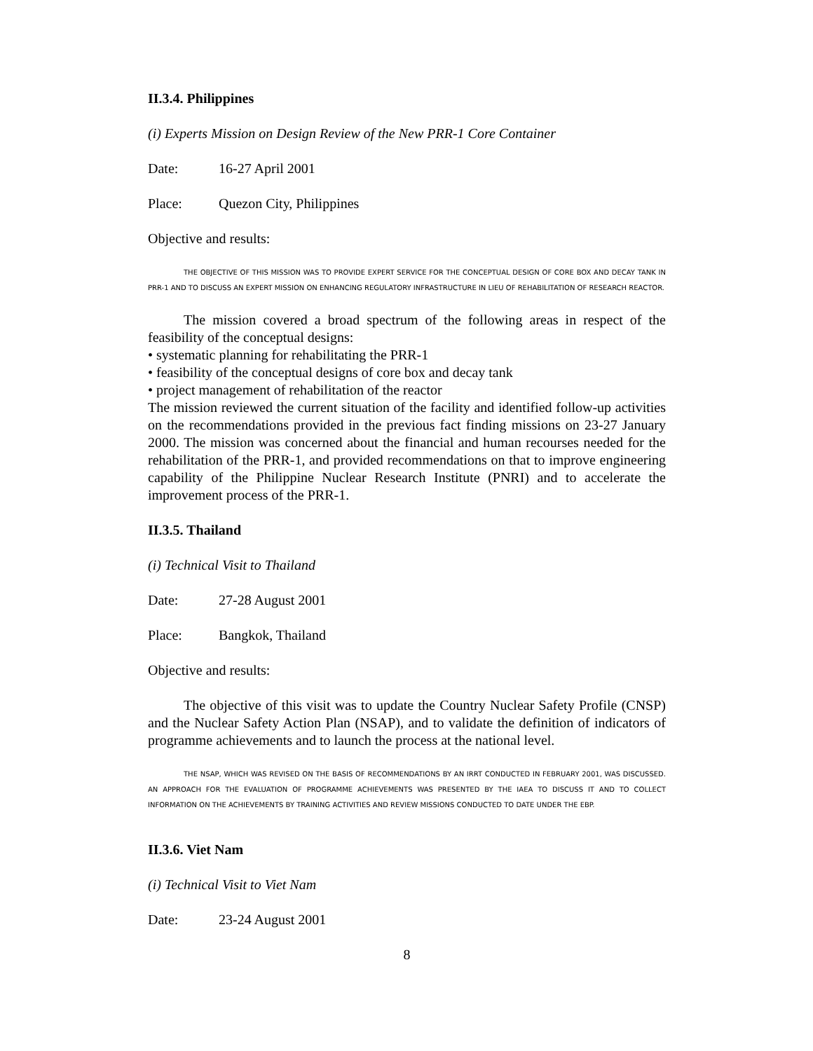II.3.4. Philippines
(i) Experts Mission on Design Review of the New PRR-1 Core Container
Date: 16-27 April 2001
Place: Quezon City, Philippines
Objective and results:
THE OBJECTIVE OF THIS MISSION WAS TO PROVIDE EXPERT SERVICE FOR THE CONCEPTUAL DESIGN OF CORE BOX AND DECAY TANK IN PRR-1 AND TO DISCUSS AN EXPERT MISSION ON ENHANCING REGULATORY INFRASTRUCTURE IN LIEU OF REHABILITATION OF RESEARCH REACTOR.
The mission covered a broad spectrum of the following areas in respect of the feasibility of the conceptual designs:
• systematic planning for rehabilitating the PRR-1
• feasibility of the conceptual designs of core box and decay tank
• project management of rehabilitation of the reactor
The mission reviewed the current situation of the facility and identified follow-up activities on the recommendations provided in the previous fact finding missions on 23-27 January 2000. The mission was concerned about the financial and human recourses needed for the rehabilitation of the PRR-1, and provided recommendations on that to improve engineering capability of the Philippine Nuclear Research Institute (PNRI) and to accelerate the improvement process of the PRR-1.
II.3.5. Thailand
(i) Technical Visit to Thailand
Date: 27-28 August 2001
Place: Bangkok, Thailand
Objective and results:
The objective of this visit was to update the Country Nuclear Safety Profile (CNSP) and the Nuclear Safety Action Plan (NSAP), and to validate the definition of indicators of programme achievements and to launch the process at the national level.
THE NSAP, WHICH WAS REVISED ON THE BASIS OF RECOMMENDATIONS BY AN IRRT CONDUCTED IN FEBRUARY 2001, WAS DISCUSSED. AN APPROACH FOR THE EVALUATION OF PROGRAMME ACHIEVEMENTS WAS PRESENTED BY THE IAEA TO DISCUSS IT AND TO COLLECT INFORMATION ON THE ACHIEVEMENTS BY TRAINING ACTIVITIES AND REVIEW MISSIONS CONDUCTED TO DATE UNDER THE EBP.
II.3.6. Viet Nam
(i) Technical Visit to Viet Nam
Date: 23-24 August 2001
8